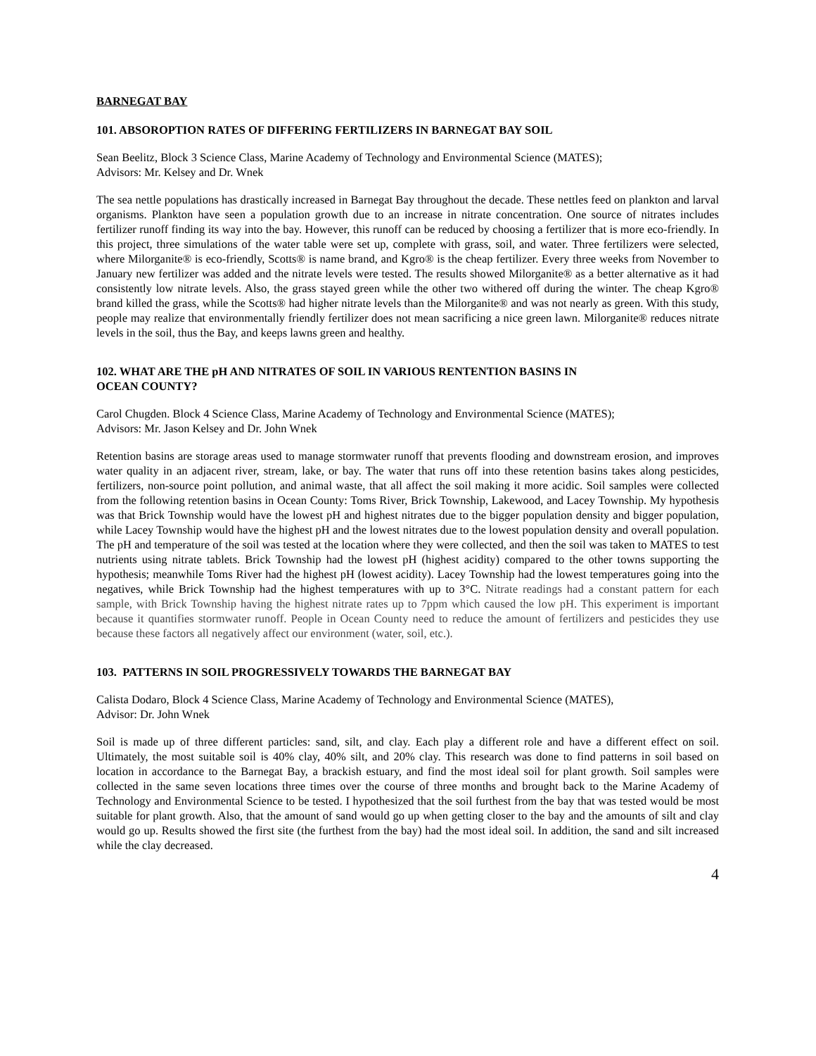BARNEGAT BAY
101. ABSOROPTION RATES OF DIFFERING FERTILIZERS IN BARNEGAT BAY SOIL
Sean Beelitz, Block 3 Science Class, Marine Academy of Technology and Environmental Science (MATES);
Advisors: Mr. Kelsey and Dr. Wnek
The sea nettle populations has drastically increased in Barnegat Bay throughout the decade. These nettles feed on plankton and larval organisms. Plankton have seen a population growth due to an increase in nitrate concentration. One source of nitrates includes fertilizer runoff finding its way into the bay. However, this runoff can be reduced by choosing a fertilizer that is more eco-friendly. In this project, three simulations of the water table were set up, complete with grass, soil, and water. Three fertilizers were selected, where Milorganite® is eco-friendly, Scotts® is name brand, and Kgro® is the cheap fertilizer. Every three weeks from November to January new fertilizer was added and the nitrate levels were tested. The results showed Milorganite® as a better alternative as it had consistently low nitrate levels. Also, the grass stayed green while the other two withered off during the winter. The cheap Kgro® brand killed the grass, while the Scotts® had higher nitrate levels than the Milorganite® and was not nearly as green. With this study, people may realize that environmentally friendly fertilizer does not mean sacrificing a nice green lawn. Milorganite® reduces nitrate levels in the soil, thus the Bay, and keeps lawns green and healthy.
102. WHAT ARE THE pH AND NITRATES OF SOIL IN VARIOUS RENTENTION BASINS IN
OCEAN COUNTY?
Carol Chugden. Block 4 Science Class, Marine Academy of Technology and Environmental Science (MATES);
Advisors: Mr. Jason Kelsey and Dr. John Wnek
Retention basins are storage areas used to manage stormwater runoff that prevents flooding and downstream erosion, and improves water quality in an adjacent river, stream, lake, or bay. The water that runs off into these retention basins takes along pesticides, fertilizers, non-source point pollution, and animal waste, that all affect the soil making it more acidic. Soil samples were collected from the following retention basins in Ocean County: Toms River, Brick Township, Lakewood, and Lacey Township. My hypothesis was that Brick Township would have the lowest pH and highest nitrates due to the bigger population density and bigger population, while Lacey Township would have the highest pH and the lowest nitrates due to the lowest population density and overall population. The pH and temperature of the soil was tested at the location where they were collected, and then the soil was taken to MATES to test nutrients using nitrate tablets. Brick Township had the lowest pH (highest acidity) compared to the other towns supporting the hypothesis; meanwhile Toms River had the highest pH (lowest acidity). Lacey Township had the lowest temperatures going into the negatives, while Brick Township had the highest temperatures with up to 3°C. Nitrate readings had a constant pattern for each sample, with Brick Township having the highest nitrate rates up to 7ppm which caused the low pH. This experiment is important because it quantifies stormwater runoff. People in Ocean County need to reduce the amount of fertilizers and pesticides they use because these factors all negatively affect our environment (water, soil, etc.).
103. PATTERNS IN SOIL PROGRESSIVELY TOWARDS THE BARNEGAT BAY
Calista Dodaro, Block 4 Science Class, Marine Academy of Technology and Environmental Science (MATES),
Advisor: Dr. John Wnek
Soil is made up of three different particles: sand, silt, and clay. Each play a different role and have a different effect on soil. Ultimately, the most suitable soil is 40% clay, 40% silt, and 20% clay. This research was done to find patterns in soil based on location in accordance to the Barnegat Bay, a brackish estuary, and find the most ideal soil for plant growth. Soil samples were collected in the same seven locations three times over the course of three months and brought back to the Marine Academy of Technology and Environmental Science to be tested. I hypothesized that the soil furthest from the bay that was tested would be most suitable for plant growth. Also, that the amount of sand would go up when getting closer to the bay and the amounts of silt and clay would go up. Results showed the first site (the furthest from the bay) had the most ideal soil. In addition, the sand and silt increased while the clay decreased.
4